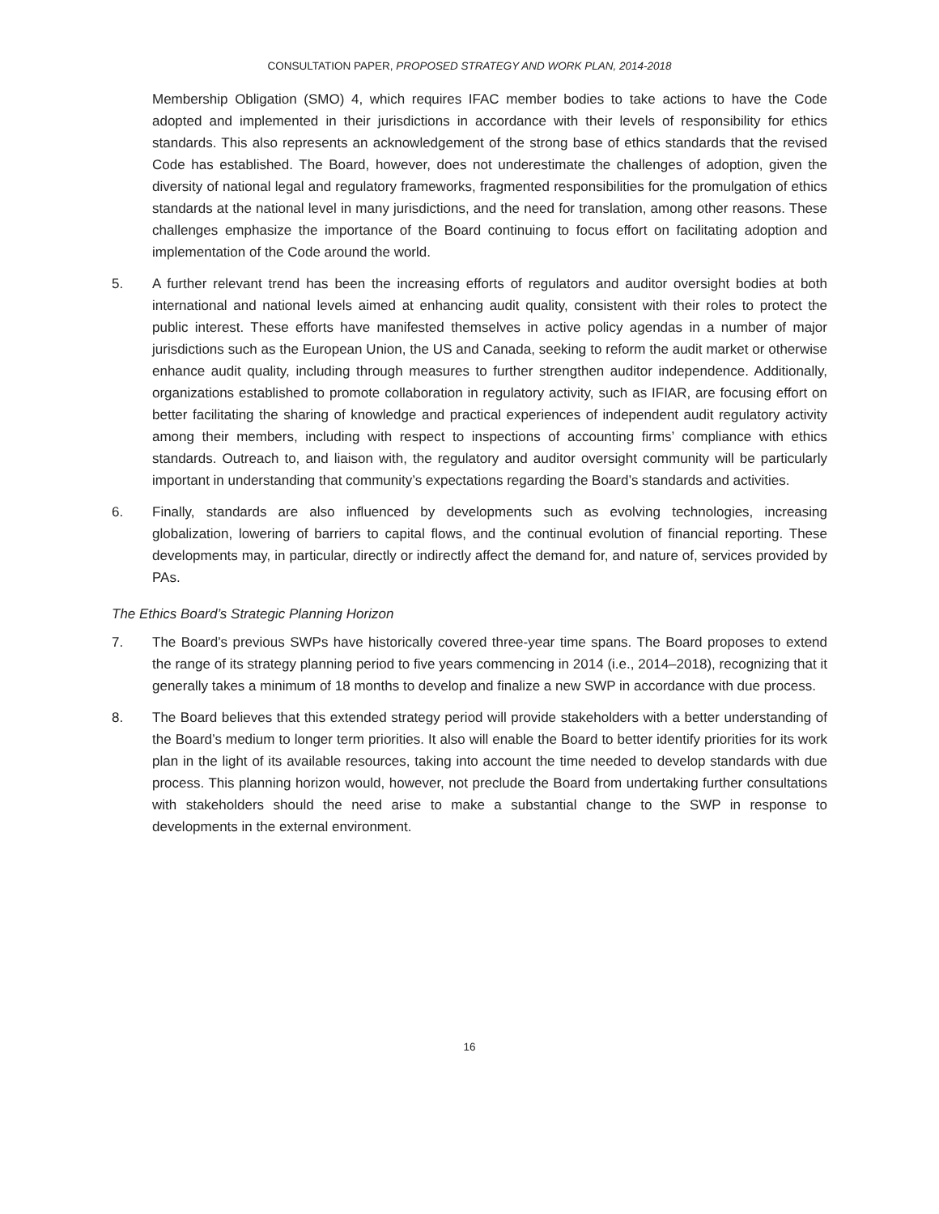CONSULTATION PAPER, PROPOSED STRATEGY AND WORK PLAN, 2014-2018
Membership Obligation (SMO) 4, which requires IFAC member bodies to take actions to have the Code adopted and implemented in their jurisdictions in accordance with their levels of responsibility for ethics standards. This also represents an acknowledgement of the strong base of ethics standards that the revised Code has established. The Board, however, does not underestimate the challenges of adoption, given the diversity of national legal and regulatory frameworks, fragmented responsibilities for the promulgation of ethics standards at the national level in many jurisdictions, and the need for translation, among other reasons. These challenges emphasize the importance of the Board continuing to focus effort on facilitating adoption and implementation of the Code around the world.
5. A further relevant trend has been the increasing efforts of regulators and auditor oversight bodies at both international and national levels aimed at enhancing audit quality, consistent with their roles to protect the public interest. These efforts have manifested themselves in active policy agendas in a number of major jurisdictions such as the European Union, the US and Canada, seeking to reform the audit market or otherwise enhance audit quality, including through measures to further strengthen auditor independence. Additionally, organizations established to promote collaboration in regulatory activity, such as IFIAR, are focusing effort on better facilitating the sharing of knowledge and practical experiences of independent audit regulatory activity among their members, including with respect to inspections of accounting firms’ compliance with ethics standards. Outreach to, and liaison with, the regulatory and auditor oversight community will be particularly important in understanding that community’s expectations regarding the Board’s standards and activities.
6. Finally, standards are also influenced by developments such as evolving technologies, increasing globalization, lowering of barriers to capital flows, and the continual evolution of financial reporting. These developments may, in particular, directly or indirectly affect the demand for, and nature of, services provided by PAs.
The Ethics Board’s Strategic Planning Horizon
7. The Board’s previous SWPs have historically covered three-year time spans. The Board proposes to extend the range of its strategy planning period to five years commencing in 2014 (i.e., 2014–2018), recognizing that it generally takes a minimum of 18 months to develop and finalize a new SWP in accordance with due process.
8. The Board believes that this extended strategy period will provide stakeholders with a better understanding of the Board’s medium to longer term priorities. It also will enable the Board to better identify priorities for its work plan in the light of its available resources, taking into account the time needed to develop standards with due process. This planning horizon would, however, not preclude the Board from undertaking further consultations with stakeholders should the need arise to make a substantial change to the SWP in response to developments in the external environment.
16